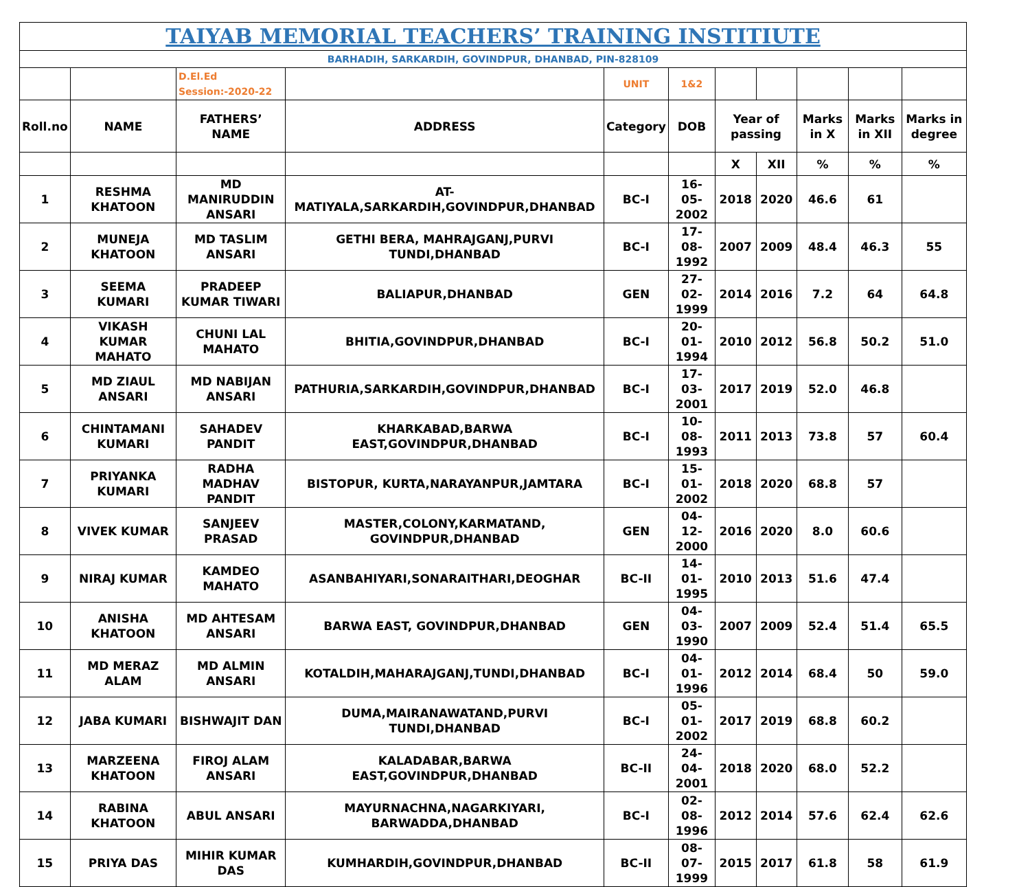| TAIYAB MEMORIAL TEACHERS’ TRAINING INSTITIUTE | | | | | | | | | | |
| BARHADIH, SARKARDIH, GOVINDPUR, DHANBAD, PIN-828109 | | | | | | | | | | |
| | | D.El.Ed Session:-2020-22 | | UNIT | 1&2 | | | | | |
| Roll.no | NAME | FATHERS’ NAME | ADDRESS | Category | DOB | Year of passing | | Marks in X | Marks in XII | Marks in degree |
| | | | | | | X | XII | % | % | % |
| 1 | RESHMA KHATOON | MD MANIRUDDIN ANSARI | AT-MATIYALA,SARKARDIH,GOVINDPUR,DHANBAD | BC-I | 16-05-2002 | 2018 | 2020 | 46.6 | 61 | |
| 2 | MUNEJA KHATOON | MD TASLIM ANSARI | GETHI BERA, MAHRAJGANJ,PURVI TUNDI,DHANBAD | BC-I | 17-08-1992 | 2007 | 2009 | 48.4 | 46.3 | 55 |
| 3 | SEEMA KUMARI | PRADEEP KUMAR TIWARI | BALIAPUR,DHANBAD | GEN | 27-02-1999 | 2014 | 2016 | 7.2 | 64 | 64.8 |
| 4 | VIKASH KUMAR MAHATO | CHUNI LAL MAHATO | BHITIA,GOVINDPUR,DHANBAD | BC-I | 20-01-1994 | 2010 | 2012 | 56.8 | 50.2 | 51.0 |
| 5 | MD ZIAUL ANSARI | MD NABIJAN ANSARI | PATHURIA,SARKARDIH,GOVINDPUR,DHANBAD | BC-I | 17-03-2001 | 2017 | 2019 | 52.0 | 46.8 | |
| 6 | CHINTAMANI KUMARI | SAHADEV PANDIT | KHARKABAD,BARWA EAST,GOVINDPUR,DHANBAD | BC-I | 10-08-1993 | 2011 | 2013 | 73.8 | 57 | 60.4 |
| 7 | PRIYANKA KUMARI | RADHA MADHAV PANDIT | BISTOPUR, KURTA,NARAYANPUR,JAMTARA | BC-I | 15-01-2002 | 2018 | 2020 | 68.8 | 57 | |
| 8 | VIVEK KUMAR | SANJEEV PRASAD | MASTER,COLONY,KARMATAND, GOVINDPUR,DHANBAD | GEN | 04-12-2000 | 2016 | 2020 | 8.0 | 60.6 | |
| 9 | NIRAJ KUMAR | KAMDEO MAHATO | ASANBAHIYARI,SONARAITHARI,DEOGHAR | BC-II | 14-01-1995 | 2010 | 2013 | 51.6 | 47.4 | |
| 10 | ANISHA KHATOON | MD AHTESAM ANSARI | BARWA EAST, GOVINDPUR,DHANBAD | GEN | 04-03-1990 | 2007 | 2009 | 52.4 | 51.4 | 65.5 |
| 11 | MD MERAZ ALAM | MD ALMIN ANSARI | KOTALDIH,MAHARAJGANJ,TUNDI,DHANBAD | BC-I | 04-01-1996 | 2012 | 2014 | 68.4 | 50 | 59.0 |
| 12 | JABA KUMARI | BISHWAJIT DAN | DUMA,MAIRANAWATAND,PURVI TUNDI,DHANBAD | BC-I | 05-01-2002 | 2017 | 2019 | 68.8 | 60.2 | |
| 13 | MARZEENA KHATOON | FIROJ ALAM ANSARI | KALADABAR,BARWA EAST,GOVINDPUR,DHANBAD | BC-II | 24-04-2001 | 2018 | 2020 | 68.0 | 52.2 | |
| 14 | RABINA KHATOON | ABUL ANSARI | MAYURNACHNA,NAGARKIYARI, BARWADDA,DHANBAD | BC-I | 02-08-1996 | 2012 | 2014 | 57.6 | 62.4 | 62.6 |
| 15 | PRIYA DAS | MIHIR KUMAR DAS | KUMHARDIH,GOVINDPUR,DHANBAD | BC-II | 08-07-1999 | 2015 | 2017 | 61.8 | 58 | 61.9 |